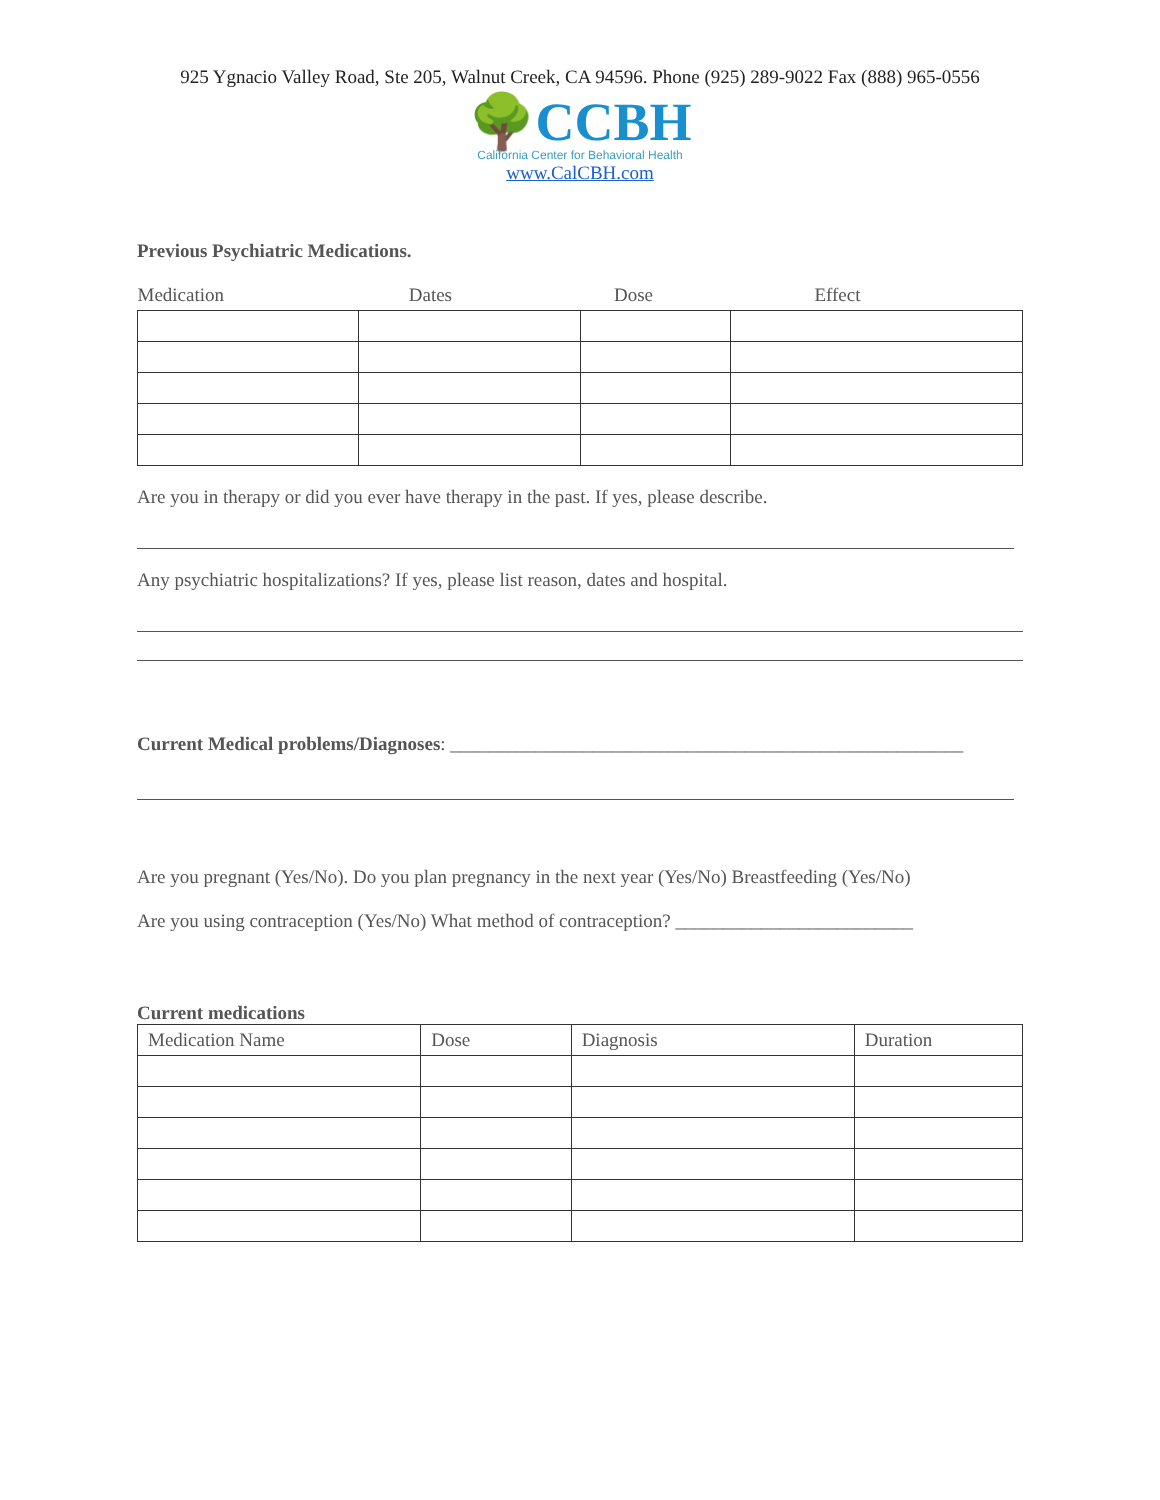925 Ygnacio Valley Road, Ste 205, Walnut Creek, CA 94596. Phone (925) 289-9022 Fax (888) 965-0556
🌳CCBH
California Center for Behavioral Health
www.CalCBH.com
Previous Psychiatric Medications.
| Medication | Dates | Dose | Effect |
| --- | --- | --- | --- |
Are you in therapy or did you ever have therapy in the past. If yes, please describe.
Any psychiatric hospitalizations? If yes, please list reason, dates and hospital.
Current Medical problems/Diagnoses: ______________________________________________________
Are you pregnant (Yes/No). Do you plan pregnancy in the next year (Yes/No) Breastfeeding (Yes/No)
Are you using contraception (Yes/No) What method of contraception? _________________________
Current medications
| Medication Name | Dose | Diagnosis | Duration |
| --- | --- | --- | --- |